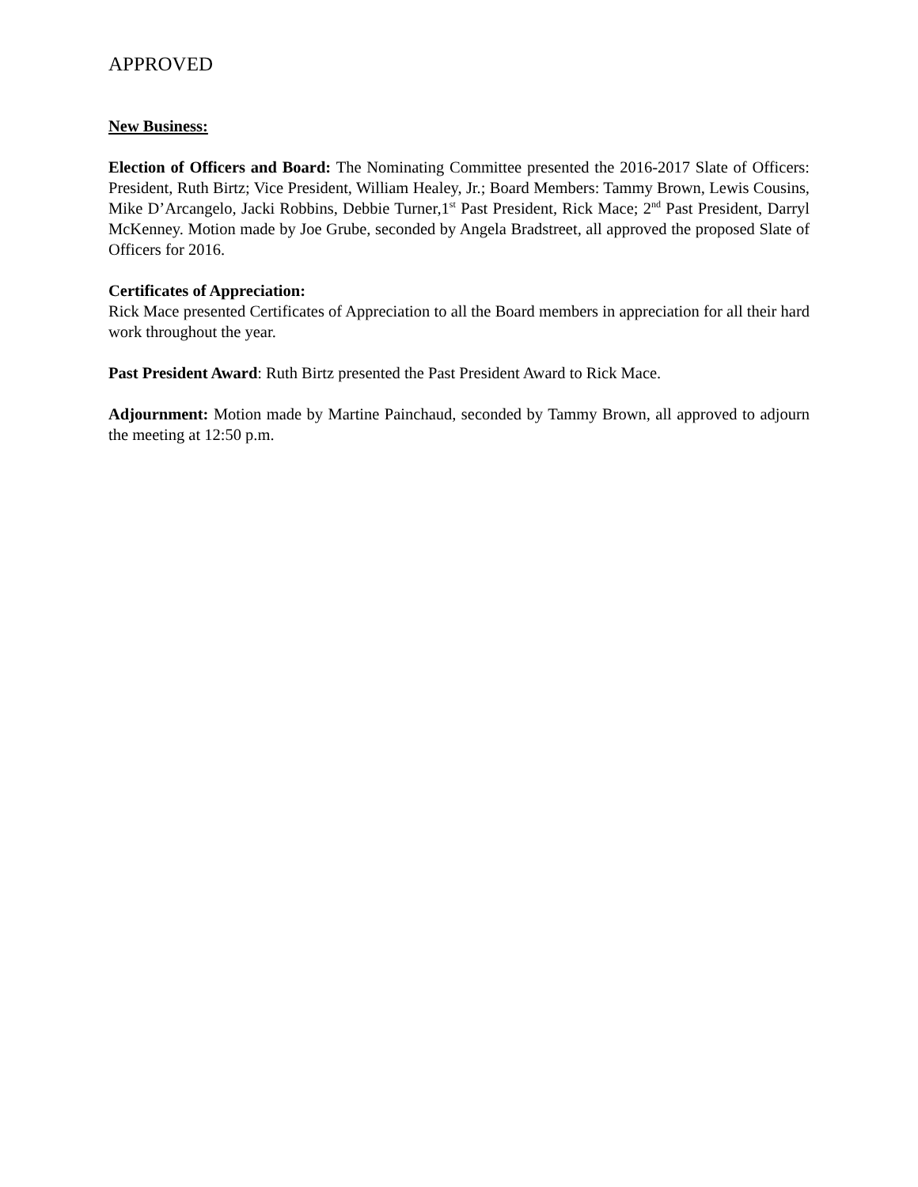APPROVED
New Business:
Election of Officers and Board: The Nominating Committee presented the 2016-2017 Slate of Officers: President, Ruth Birtz; Vice President, William Healey, Jr.; Board Members: Tammy Brown, Lewis Cousins, Mike D’Arcangelo, Jacki Robbins, Debbie Turner,1<sup>st</sup> Past President, Rick Mace; 2<sup>nd</sup> Past President, Darryl McKenney. Motion made by Joe Grube, seconded by Angela Bradstreet, all approved the proposed Slate of Officers for 2016.
Certificates of Appreciation:
Rick Mace presented Certificates of Appreciation to all the Board members in appreciation for all their hard work throughout the year.
Past President Award: Ruth Birtz presented the Past President Award to Rick Mace.
Adjournment: Motion made by Martine Painchaud, seconded by Tammy Brown, all approved to adjourn the meeting at 12:50 p.m.